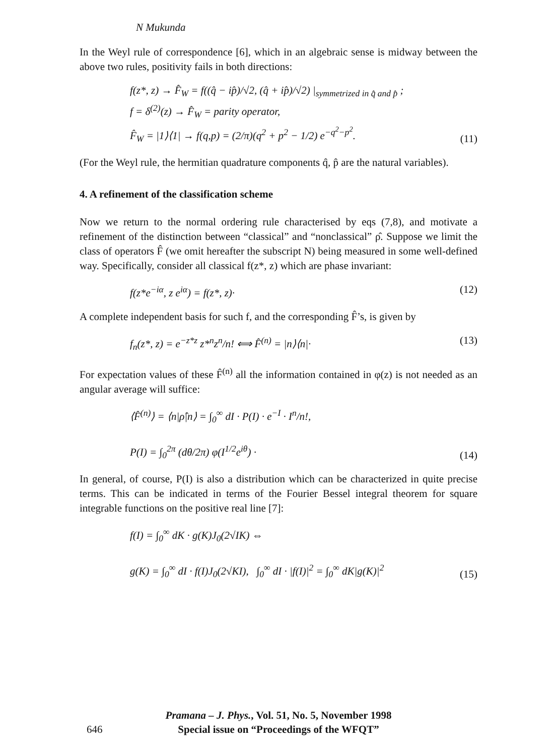N Mukunda
In the Weyl rule of correspondence [6], which in an algebraic sense is midway between the above two rules, positivity fails in both directions:
f(z*, z) → F̂<sub>W</sub> = f((q̂ − ip̂)/√2, (q̂ + ip̂)/√2) |<sub>symmetrized in q̂ and p̂</sub> ;
f = δ<sup>(2)</sup>(z) → F̂<sub>W</sub> = parity operator,
F̂<sub>W</sub> = |1⟩⟨1| → f(q,p) = (2/π)(q<sup>2</sup> + p<sup>2</sup> − 1/2) e<sup>−q<sup>2</sup>−p<sup>2</sup></sup>.
(11)
(For the Weyl rule, the hermitian quadrature components q̂, p̂ are the natural variables).
4. A refinement of the classification scheme
Now we return to the normal ordering rule characterised by eqs (7,8), and motivate a refinement of the distinction between “classical” and “nonclassical” ρ̂. Suppose we limit the class of operators F̂ (we omit hereafter the subscript N) being measured in some well-defined way. Specifically, consider all classical f(z*, z) which are phase invariant:
f(z*e<sup>−iα</sup>, z e<sup>iα</sup>) = f(z*, z)· (12)
A complete independent basis for such f, and the corresponding F̂’s, is given by
f<sub>n</sub>(z*, z) = e<sup>−z*z</sup> z*<sup>n</sup>z<sup>n</sup>/n! ⟺ F̂<sup>(n)</sup> = |n⟩⟨n|·
(13)
For expectation values of these F̂<sup>(n)</sup> all the information contained in φ(z) is not needed as an angular average will suffice:
⟨F̂<sup>(n)</sup>⟩ = ⟨n|ρ̂|n⟩ = ∫<sub>0</sub><sup>∞</sup> dI · P(I) · e<sup>−I</sup> · I<sup>n</sup>/n!,
P(I) = ∫<sub>0</sub><sup>2π</sup> (dθ/2π) φ(I<sup>1/2</sup>e<sup>iθ</sup>) ·
(14)
In general, of course, P(I) is also a distribution which can be characterized in quite precise terms. This can be indicated in terms of the Fourier Bessel integral theorem for square integrable functions on the positive real line [7]:
f(I) = ∫<sub>0</sub><sup>∞</sup> dK · g(K)J<sub>0</sub>(2√IK) ⇔
g(K) = ∫<sub>0</sub><sup>∞</sup> dI · f(I)J<sub>0</sub>(2√KI), ∫<sub>0</sub><sup>∞</sup> dI · |f(I)|<sup>2</sup> = ∫<sub>0</sub><sup>∞</sup> dK|g(K)|<sup>2</sup>
(15)
Pramana – J. Phys., Vol. 51, No. 5, November 1998
Special issue on “Proceedings of the WFQT”
646